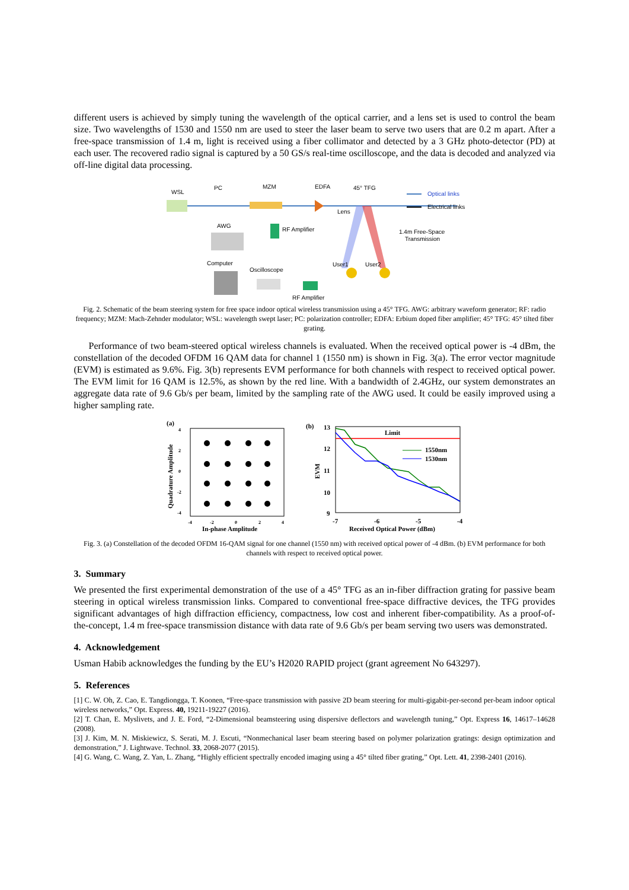different users is achieved by simply tuning the wavelength of the optical carrier, and a lens set is used to control the beam size. Two wavelengths of 1530 and 1550 nm are used to steer the laser beam to serve two users that are 0.2 m apart. After a free-space transmission of 1.4 m, light is received using a fiber collimator and detected by a 3 GHz photo-detector (PD) at each user. The recovered radio signal is captured by a 50 GS/s real-time oscilloscope, and the data is decoded and analyzed via off-line digital data processing.
WSL
PC
MZM
EDFA
45° TFG
Lens
AWG
RF Amplifier
1.4m Free-Space
Transmission
Computer
Oscilloscope
User1
User2
RF Amplifier
Optical links
Electrical links
Fig. 2. Schematic of the beam steering system for free space indoor optical wireless transmission using a 45° TFG. AWG: arbitrary waveform generator; RF: radio frequency; MZM: Mach-Zehnder modulator; WSL: wavelength swept laser; PC: polarization controller; EDFA: Erbium doped fiber amplifier; 45° TFG: 45° tilted fiber grating.
Performance of two beam-steered optical wireless channels is evaluated. When the received optical power is -4 dBm, the constellation of the decoded OFDM 16 QAM data for channel 1 (1550 nm) is shown in Fig. 3(a). The error vector magnitude (EVM) is estimated as 9.6%. Fig. 3(b) represents EVM performance for both channels with respect to received optical power. The EVM limit for 16 QAM is 12.5%, as shown by the red line. With a bandwidth of 2.4GHz, our system demonstrates an aggregate data rate of 9.6 Gb/s per beam, limited by the sampling rate of the AWG used. It could be easily improved using a higher sampling rate.
(a)
4
2
0
-2
-4
-4
-2
0
2
4
In-phase Amplitude
Quadrature Amplitude
(b)
Limit
13
12
11
10
9
EVM
1550nm
1530nm
-7
-6
-5
-4
Received Optical Power (dBm)
Fig. 3. (a) Constellation of the decoded OFDM 16-QAM signal for one channel (1550 nm) with received optical power of -4 dBm. (b) EVM performance for both channels with respect to received optical power.
3. Summary
We presented the first experimental demonstration of the use of a 45° TFG as an in-fiber diffraction grating for passive beam steering in optical wireless transmission links. Compared to conventional free-space diffractive devices, the TFG provides significant advantages of high diffraction efficiency, compactness, low cost and inherent fiber-compatibility. As a proof-of-the-concept, 1.4 m free-space transmission distance with data rate of 9.6 Gb/s per beam serving two users was demonstrated.
4. Acknowledgement
Usman Habib acknowledges the funding by the EU’s H2020 RAPID project (grant agreement No 643297).
5. References
[1] C. W. Oh, Z. Cao, E. Tangdiongga, T. Koonen, “Free-space transmission with passive 2D beam steering for multi-gigabit-per-second per-beam indoor optical wireless networks,” Opt. Express. 40, 19211-19227 (2016).
[2] T. Chan, E. Myslivets, and J. E. Ford, “2-Dimensional beamsteering using dispersive deflectors and wavelength tuning,” Opt. Express 16, 14617–14628 (2008).
[3] J. Kim, M. N. Miskiewicz, S. Serati, M. J. Escuti, “Nonmechanical laser beam steering based on polymer polarization gratings: design optimization and demonstration,” J. Lightwave. Technol. 33, 2068-2077 (2015).
[4] G. Wang, C. Wang, Z. Yan, L. Zhang, “Highly efficient spectrally encoded imaging using a 45° tilted fiber grating,” Opt. Lett. 41, 2398-2401 (2016).